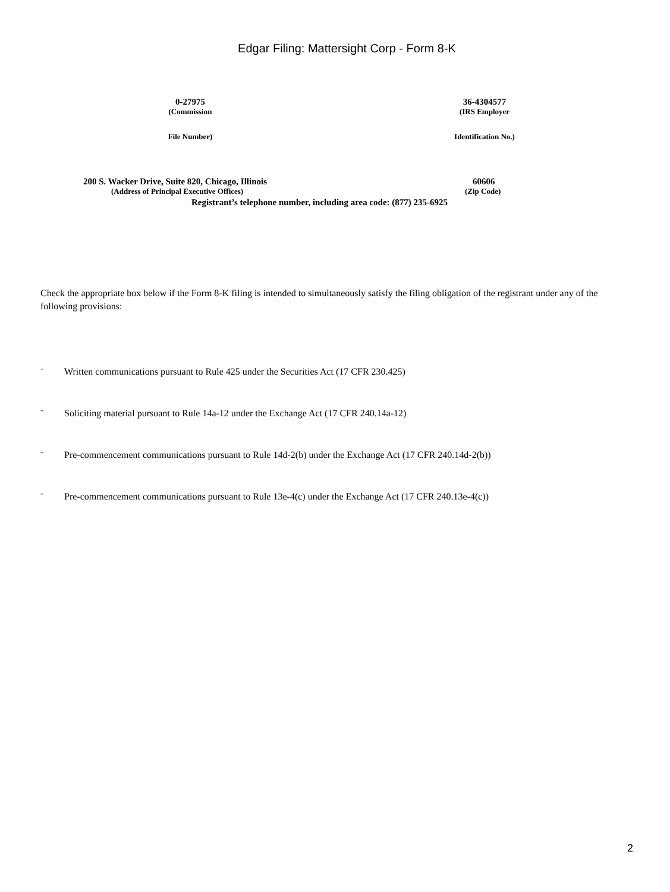Edgar Filing: Mattersight Corp - Form 8-K
0-27975
(Commission
File Number)
36-4304577
(IRS Employer
Identification No.)
200 S. Wacker Drive, Suite 820, Chicago, Illinois 60606
(Address of Principal Executive Offices) (Zip Code)
Registrant’s telephone number, including area code: (877) 235-6925
Check the appropriate box below if the Form 8-K filing is intended to simultaneously satisfy the filing obligation of the registrant under any of the following provisions:
¨ Written communications pursuant to Rule 425 under the Securities Act (17 CFR 230.425)
¨ Soliciting material pursuant to Rule 14a-12 under the Exchange Act (17 CFR 240.14a-12)
¨ Pre-commencement communications pursuant to Rule 14d-2(b) under the Exchange Act (17 CFR 240.14d-2(b))
¨ Pre-commencement communications pursuant to Rule 13e-4(c) under the Exchange Act (17 CFR 240.13e-4(c))
2